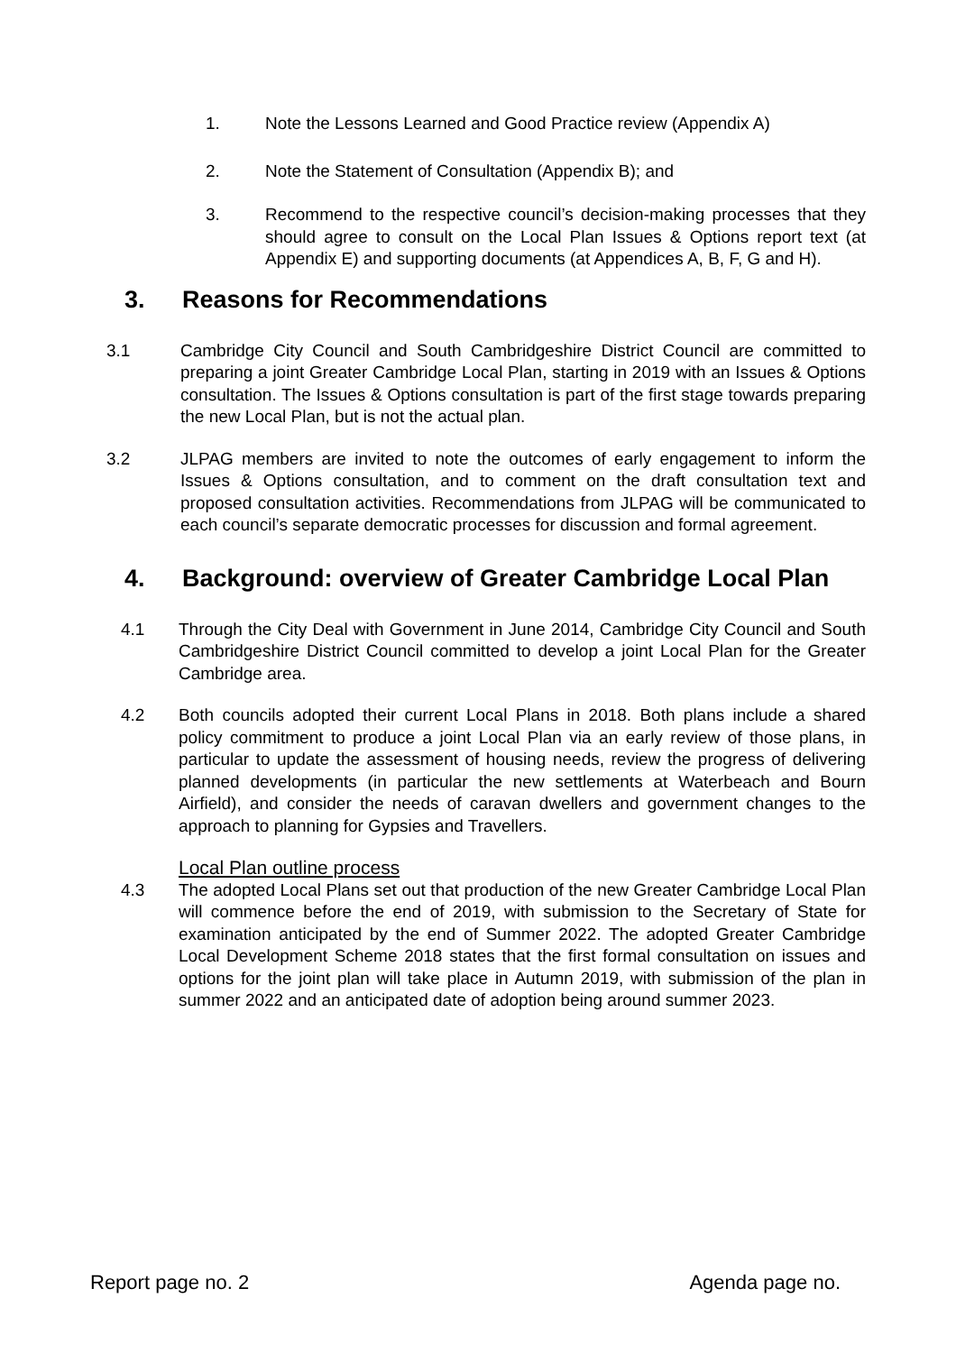1. Note the Lessons Learned and Good Practice review (Appendix A)
2. Note the Statement of Consultation (Appendix B); and
3. Recommend to the respective council’s decision-making processes that they should agree to consult on the Local Plan Issues & Options report text (at Appendix E) and supporting documents (at Appendices A, B, F, G and H).
3. Reasons for Recommendations
3.1 Cambridge City Council and South Cambridgeshire District Council are committed to preparing a joint Greater Cambridge Local Plan, starting in 2019 with an Issues & Options consultation. The Issues & Options consultation is part of the first stage towards preparing the new Local Plan, but is not the actual plan.
3.2 JLPAG members are invited to note the outcomes of early engagement to inform the Issues & Options consultation, and to comment on the draft consultation text and proposed consultation activities. Recommendations from JLPAG will be communicated to each council’s separate democratic processes for discussion and formal agreement.
4. Background: overview of Greater Cambridge Local Plan
4.1 Through the City Deal with Government in June 2014, Cambridge City Council and South Cambridgeshire District Council committed to develop a joint Local Plan for the Greater Cambridge area.
4.2 Both councils adopted their current Local Plans in 2018. Both plans include a shared policy commitment to produce a joint Local Plan via an early review of those plans, in particular to update the assessment of housing needs, review the progress of delivering planned developments (in particular the new settlements at Waterbeach and Bourn Airfield), and consider the needs of caravan dwellers and government changes to the approach to planning for Gypsies and Travellers.
Local Plan outline process
4.3 The adopted Local Plans set out that production of the new Greater Cambridge Local Plan will commence before the end of 2019, with submission to the Secretary of State for examination anticipated by the end of Summer 2022. The adopted Greater Cambridge Local Development Scheme 2018 states that the first formal consultation on issues and options for the joint plan will take place in Autumn 2019, with submission of the plan in summer 2022 and an anticipated date of adoption being around summer 2023.
Report page no. 2 Agenda page no.